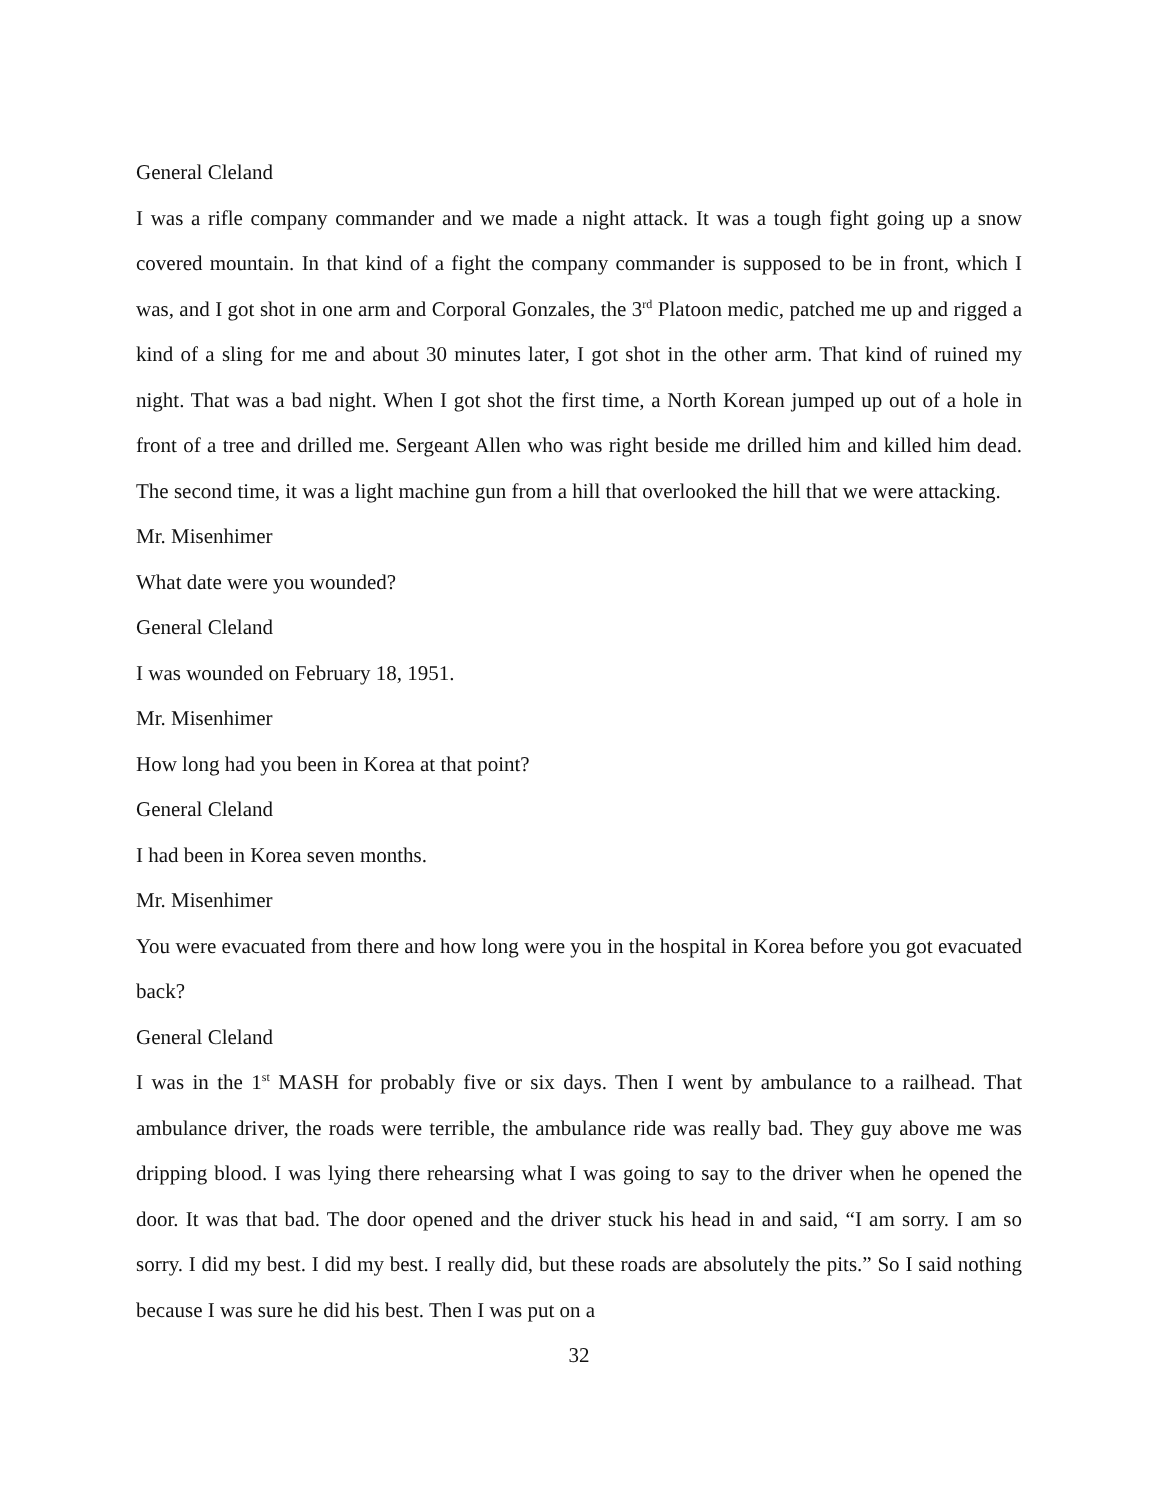General Cleland
I was a rifle company commander and we made a night attack. It was a tough fight going up a snow covered mountain. In that kind of a fight the company commander is supposed to be in front, which I was, and I got shot in one arm and Corporal Gonzales, the 3<sup>rd</sup> Platoon medic, patched me up and rigged a kind of a sling for me and about 30 minutes later, I got shot in the other arm. That kind of ruined my night. That was a bad night. When I got shot the first time, a North Korean jumped up out of a hole in front of a tree and drilled me. Sergeant Allen who was right beside me drilled him and killed him dead. The second time, it was a light machine gun from a hill that overlooked the hill that we were attacking.
Mr. Misenhimer
What date were you wounded?
General Cleland
I was wounded on February 18, 1951.
Mr. Misenhimer
How long had you been in Korea at that point?
General Cleland
I had been in Korea seven months.
Mr. Misenhimer
You were evacuated from there and how long were you in the hospital in Korea before you got evacuated back?
General Cleland
I was in the 1<sup>st</sup> MASH for probably five or six days. Then I went by ambulance to a railhead. That ambulance driver, the roads were terrible, the ambulance ride was really bad. They guy above me was dripping blood. I was lying there rehearsing what I was going to say to the driver when he opened the door. It was that bad. The door opened and the driver stuck his head in and said, “I am sorry. I am so sorry. I did my best. I did my best. I really did, but these roads are absolutely the pits.” So I said nothing because I was sure he did his best. Then I was put on a
32